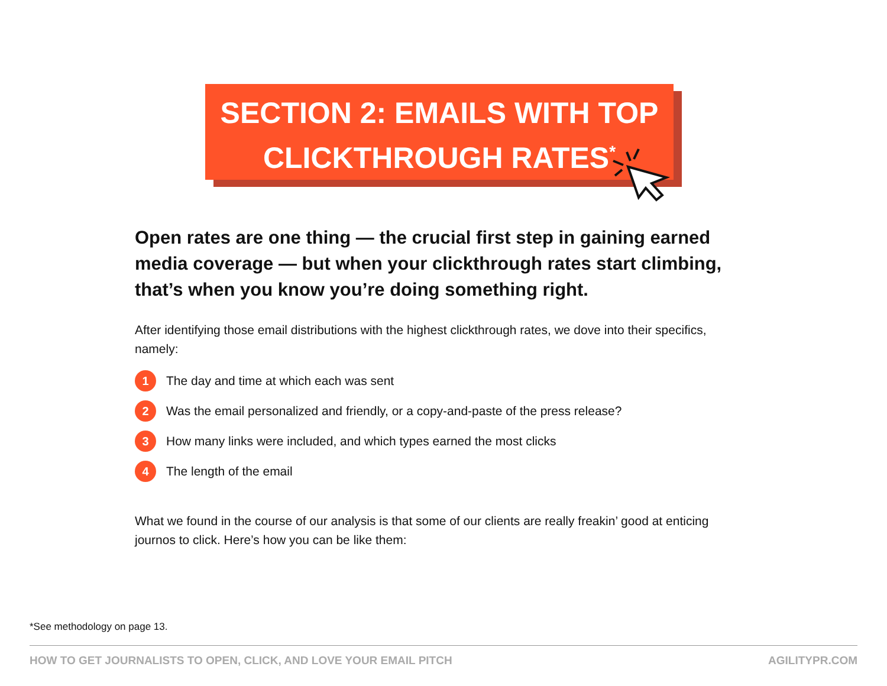SECTION 2: EMAILS WITH TOP
CLICKTHROUGH RATES<sup>*</sup>
Open rates are one thing — the crucial first step in gaining earned media coverage — but when your clickthrough rates start climbing, that’s when you know you’re doing something right.
After identifying those email distributions with the highest clickthrough rates, we dove into their specifics, namely:
1 The day and time at which each was sent
2 Was the email personalized and friendly, or a copy-and-paste of the press release?
3 How many links were included, and which types earned the most clicks
4 The length of the email
What we found in the course of our analysis is that some of our clients are really freakin’ good at enticing journos to click. Here’s how you can be like them:
*See methodology on page 13.
HOW TO GET JOURNALISTS TO OPEN, CLICK, AND LOVE YOUR EMAIL PITCH AGILITYPR.COM